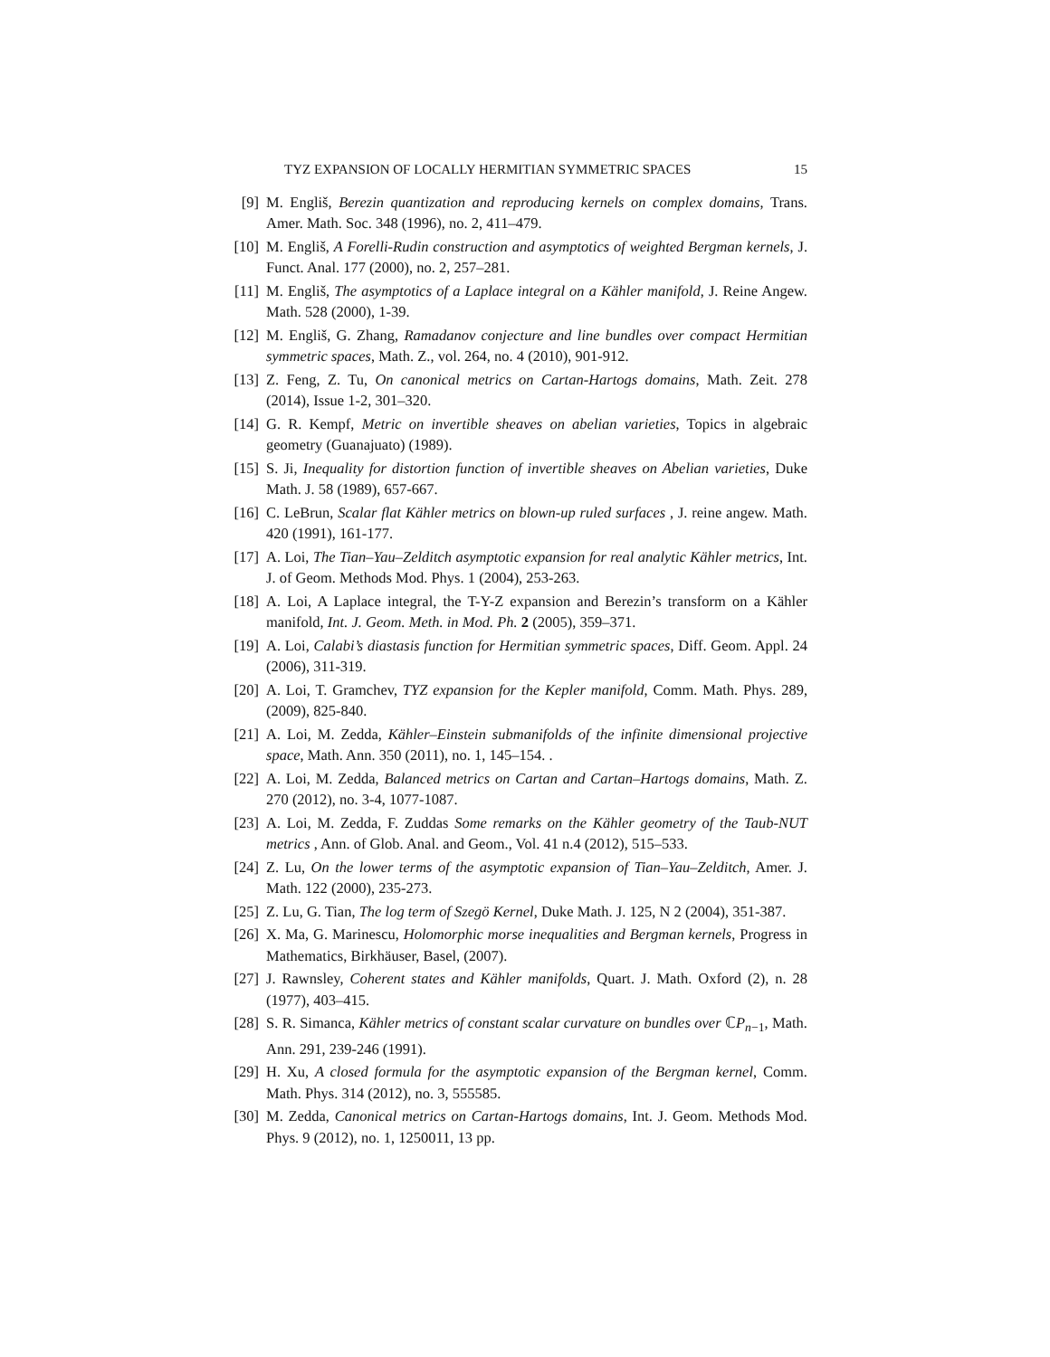TYZ EXPANSION OF LOCALLY HERMITIAN SYMMETRIC SPACES 15
[9] M. Engliš, Berezin quantization and reproducing kernels on complex domains, Trans. Amer. Math. Soc. 348 (1996), no. 2, 411–479.
[10] M. Engliš, A Forelli-Rudin construction and asymptotics of weighted Bergman kernels, J. Funct. Anal. 177 (2000), no. 2, 257–281.
[11] M. Engliš, The asymptotics of a Laplace integral on a Kähler manifold, J. Reine Angew. Math. 528 (2000), 1-39.
[12] M. Engliš, G. Zhang, Ramadanov conjecture and line bundles over compact Hermitian symmetric spaces, Math. Z., vol. 264, no. 4 (2010), 901-912.
[13] Z. Feng, Z. Tu, On canonical metrics on Cartan-Hartogs domains, Math. Zeit. 278 (2014), Issue 1-2, 301–320.
[14] G. R. Kempf, Metric on invertible sheaves on abelian varieties, Topics in algebraic geometry (Guanajuato) (1989).
[15] S. Ji, Inequality for distortion function of invertible sheaves on Abelian varieties, Duke Math. J. 58 (1989), 657-667.
[16] C. LeBrun, Scalar flat Kähler metrics on blown-up ruled surfaces , J. reine angew. Math. 420 (1991), 161-177.
[17] A. Loi, The Tian–Yau–Zelditch asymptotic expansion for real analytic Kähler metrics, Int. J. of Geom. Methods Mod. Phys. 1 (2004), 253-263.
[18] A. Loi, A Laplace integral, the T-Y-Z expansion and Berezin’s transform on a Kähler manifold, Int. J. Geom. Meth. in Mod. Ph. 2 (2005), 359–371.
[19] A. Loi, Calabi’s diastasis function for Hermitian symmetric spaces, Diff. Geom. Appl. 24 (2006), 311-319.
[20] A. Loi, T. Gramchev, TYZ expansion for the Kepler manifold, Comm. Math. Phys. 289, (2009), 825-840.
[21] A. Loi, M. Zedda, Kähler–Einstein submanifolds of the infinite dimensional projective space, Math. Ann. 350 (2011), no. 1, 145–154. .
[22] A. Loi, M. Zedda, Balanced metrics on Cartan and Cartan–Hartogs domains, Math. Z. 270 (2012), no. 3-4, 1077-1087.
[23] A. Loi, M. Zedda, F. Zuddas Some remarks on the Kähler geometry of the Taub-NUT metrics , Ann. of Glob. Anal. and Geom., Vol. 41 n.4 (2012), 515–533.
[24] Z. Lu, On the lower terms of the asymptotic expansion of Tian–Yau–Zelditch, Amer. J. Math. 122 (2000), 235-273.
[25] Z. Lu, G. Tian, The log term of Szegö Kernel, Duke Math. J. 125, N 2 (2004), 351-387.
[26] X. Ma, G. Marinescu, Holomorphic morse inequalities and Bergman kernels, Progress in Mathematics, Birkhäuser, Basel, (2007).
[27] J. Rawnsley, Coherent states and Kähler manifolds, Quart. J. Math. Oxford (2), n. 28 (1977), 403–415.
[28] S. R. Simanca, Kähler metrics of constant scalar curvature on bundles over ℂP<sub>n−1</sub>, Math. Ann. 291, 239-246 (1991).
[29] H. Xu, A closed formula for the asymptotic expansion of the Bergman kernel, Comm. Math. Phys. 314 (2012), no. 3, 555585.
[30] M. Zedda, Canonical metrics on Cartan-Hartogs domains, Int. J. Geom. Methods Mod. Phys. 9 (2012), no. 1, 1250011, 13 pp.